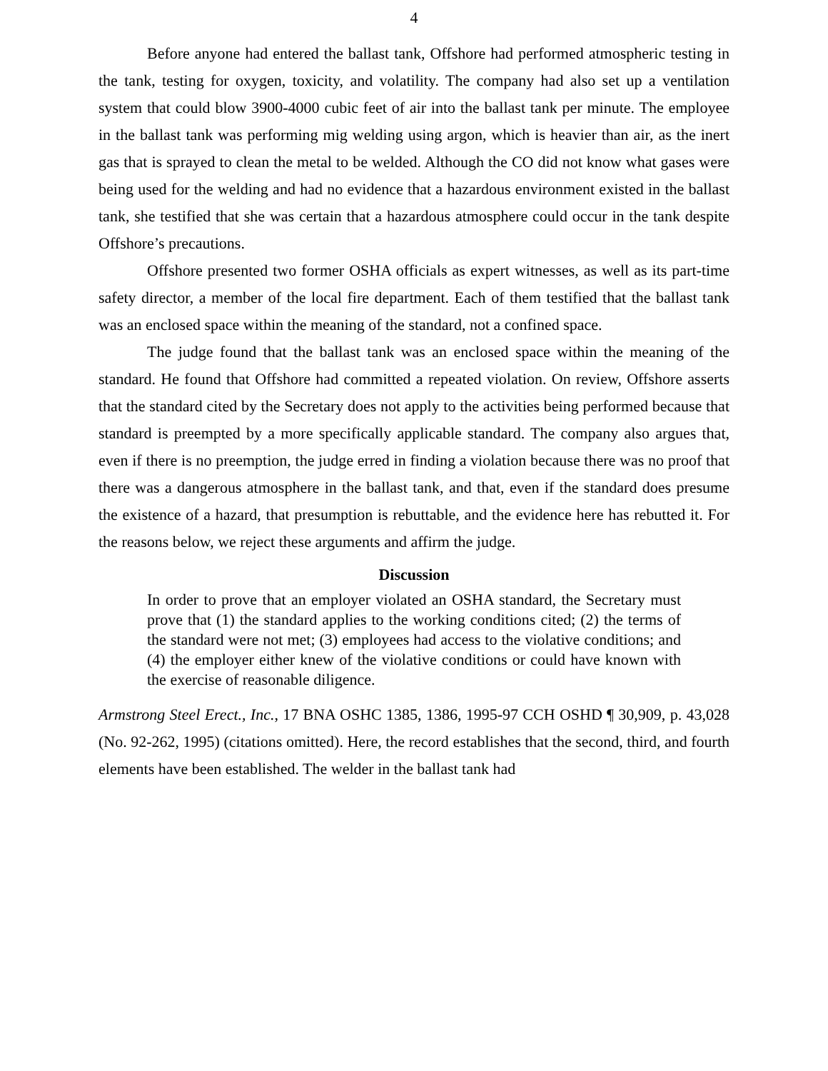4
Before anyone had entered the ballast tank, Offshore had performed atmospheric testing in the tank, testing for oxygen, toxicity, and volatility. The company had also set up a ventilation system that could blow 3900-4000 cubic feet of air into the ballast tank per minute. The employee in the ballast tank was performing mig welding using argon, which is heavier than air, as the inert gas that is sprayed to clean the metal to be welded. Although the CO did not know what gases were being used for the welding and had no evidence that a hazardous environment existed in the ballast tank, she testified that she was certain that a hazardous atmosphere could occur in the tank despite Offshore’s precautions.
Offshore presented two former OSHA officials as expert witnesses, as well as its part-time safety director, a member of the local fire department. Each of them testified that the ballast tank was an enclosed space within the meaning of the standard, not a confined space.
The judge found that the ballast tank was an enclosed space within the meaning of the standard. He found that Offshore had committed a repeated violation. On review, Offshore asserts that the standard cited by the Secretary does not apply to the activities being performed because that standard is preempted by a more specifically applicable standard. The company also argues that, even if there is no preemption, the judge erred in finding a violation because there was no proof that there was a dangerous atmosphere in the ballast tank, and that, even if the standard does presume the existence of a hazard, that presumption is rebuttable, and the evidence here has rebutted it. For the reasons below, we reject these arguments and affirm the judge.
Discussion
In order to prove that an employer violated an OSHA standard, the Secretary must prove that (1) the standard applies to the working conditions cited; (2) the terms of the standard were not met; (3) employees had access to the violative conditions; and (4) the employer either knew of the violative conditions or could have known with the exercise of reasonable diligence.
Armstrong Steel Erect., Inc., 17 BNA OSHC 1385, 1386, 1995-97 CCH OSHD ¶ 30,909, p. 43,028 (No. 92-262, 1995) (citations omitted). Here, the record establishes that the second, third, and fourth elements have been established. The welder in the ballast tank had